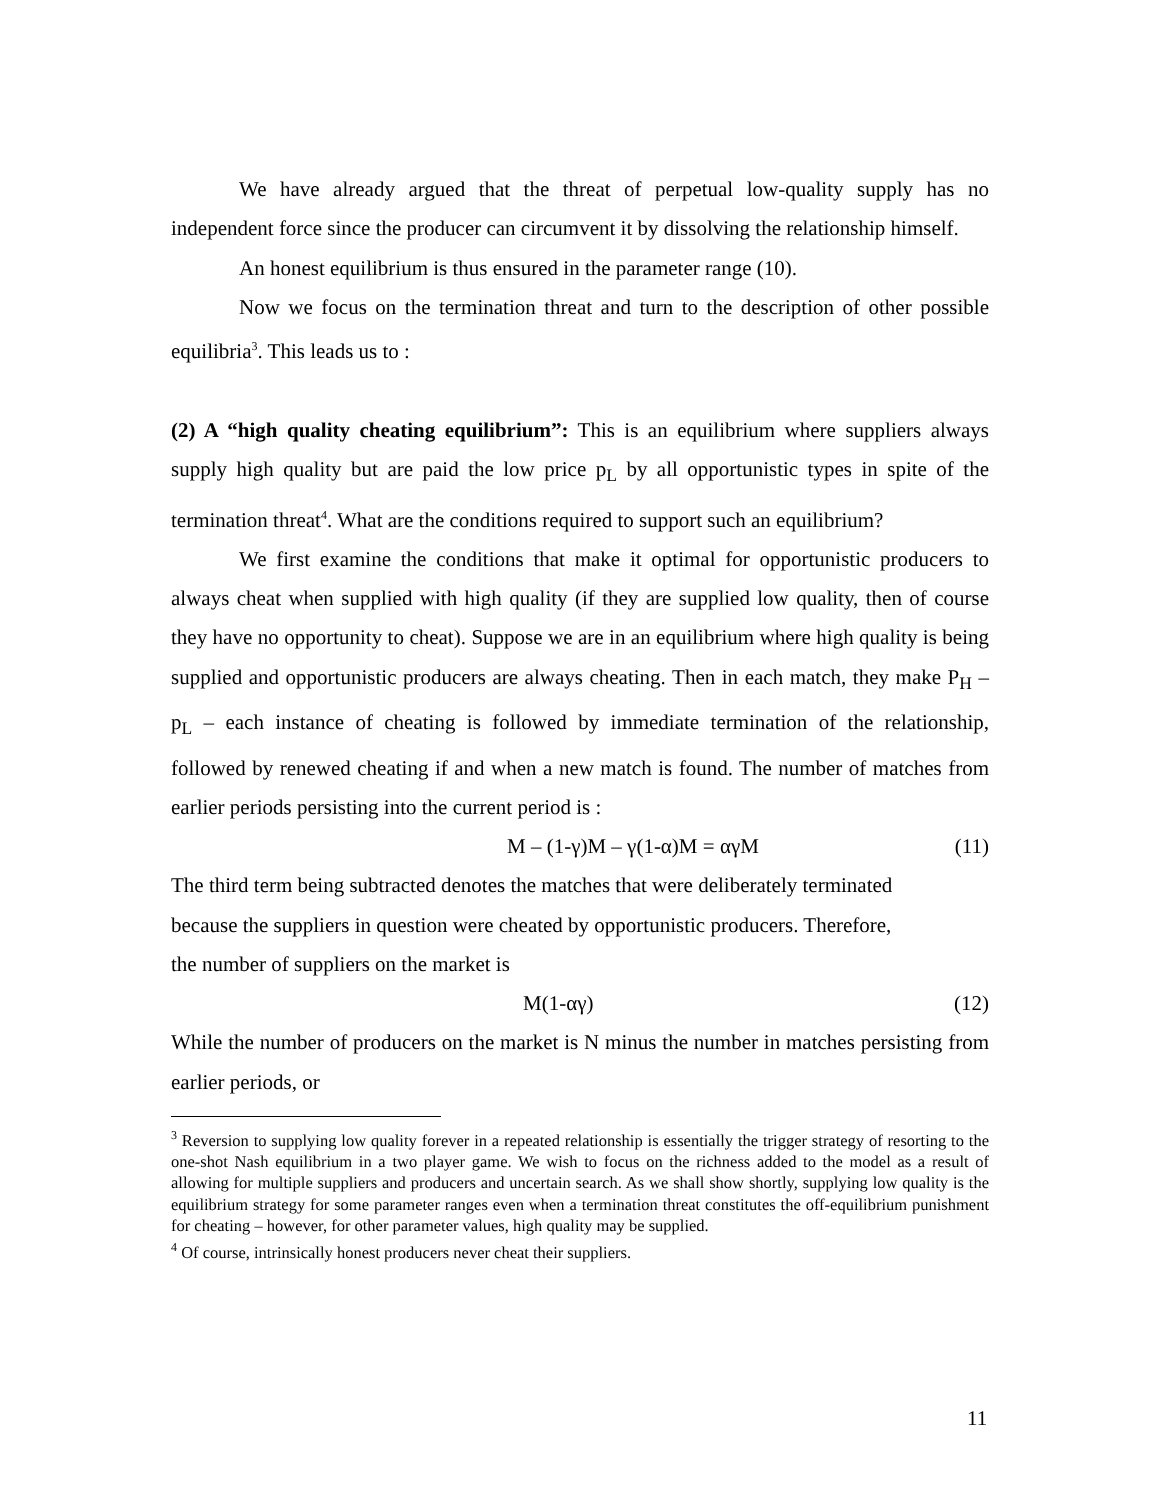We have already argued that the threat of perpetual low-quality supply has no independent force since the producer can circumvent it by dissolving the relationship himself.
An honest equilibrium is thus ensured in the parameter range (10).
Now we focus on the termination threat and turn to the description of other possible equilibria<sup>3</sup>. This leads us to :
(2) A “high quality cheating equilibrium”: This is an equilibrium where suppliers always supply high quality but are paid the low price p<sub>L</sub> by all opportunistic types in spite of the termination threat<sup>4</sup>. What are the conditions required to support such an equilibrium?
We first examine the conditions that make it optimal for opportunistic producers to always cheat when supplied with high quality (if they are supplied low quality, then of course they have no opportunity to cheat). Suppose we are in an equilibrium where high quality is being supplied and opportunistic producers are always cheating. Then in each match, they make P<sub>H</sub> – p<sub>L</sub> – each instance of cheating is followed by immediate termination of the relationship, followed by renewed cheating if and when a new match is found. The number of matches from earlier periods persisting into the current period is :
M – (1-γ)M – γ(1-α)M = αγM (11)
The third term being subtracted denotes the matches that were deliberately terminated
because the suppliers in question were cheated by opportunistic producers. Therefore,
the number of suppliers on the market is
M(1-αγ) (12)
While the number of producers on the market is N minus the number in matches persisting from earlier periods, or
<sup>3</sup> Reversion to supplying low quality forever in a repeated relationship is essentially the trigger strategy of resorting to the one-shot Nash equilibrium in a two player game. We wish to focus on the richness added to the model as a result of allowing for multiple suppliers and producers and uncertain search. As we shall show shortly, supplying low quality is the equilibrium strategy for some parameter ranges even when a termination threat constitutes the off-equilibrium punishment for cheating – however, for other parameter values, high quality may be supplied.
<sup>4</sup> Of course, intrinsically honest producers never cheat their suppliers.
11